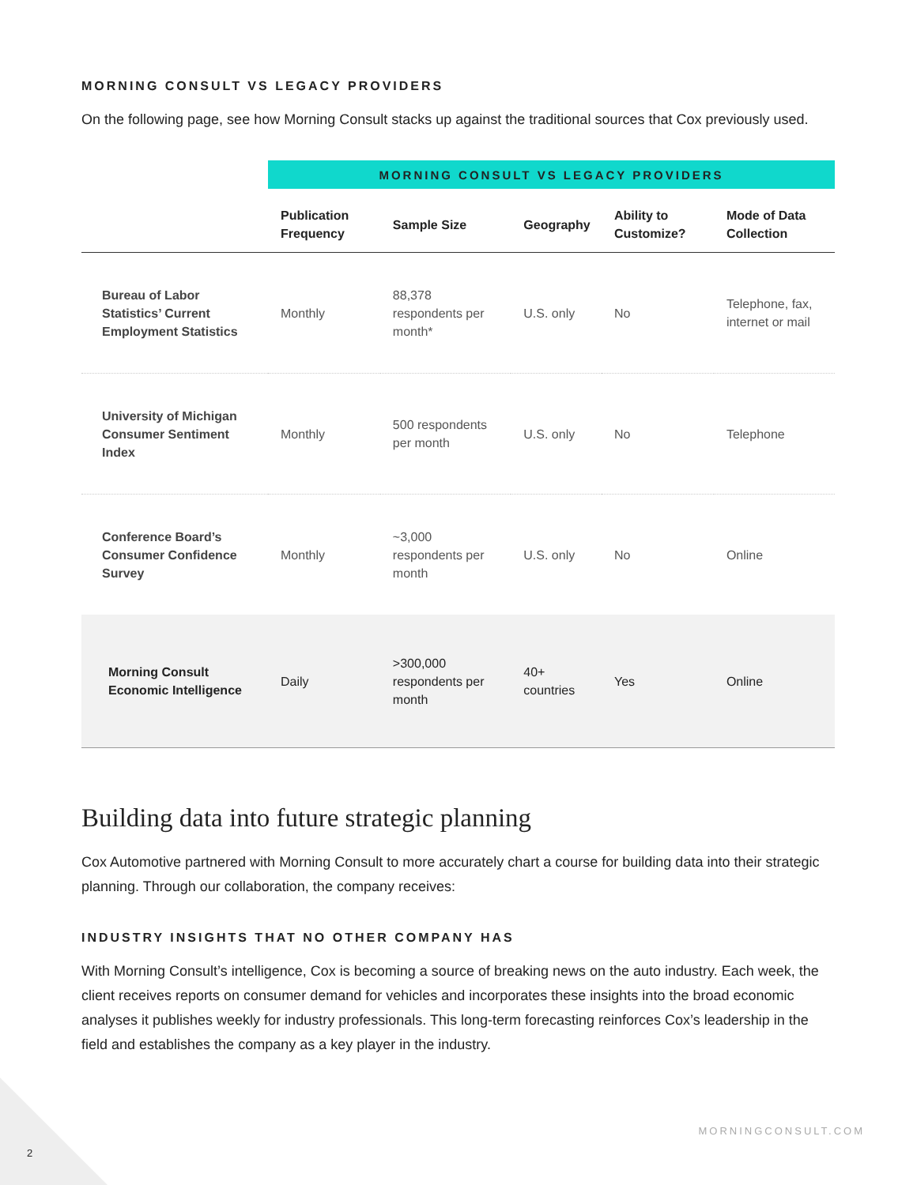MORNING CONSULT VS LEGACY PROVIDERS
On the following page, see how Morning Consult stacks up against the traditional sources that Cox previously used.
| | MORNING CONSULT VS LEGACY PROVIDERS | | | | |
| --- | --- | --- | --- | --- | --- |
| | Publication Frequency | Sample Size | Geography | Ability to Customize? | Mode of Data Collection |
| Bureau of Labor Statistics’ Current Employment Statistics | Monthly | 88,378 respondents per month* | U.S. only | No | Telephone, fax, internet or mail |
| University of Michigan Consumer Sentiment Index | Monthly | 500 respondents per month | U.S. only | No | Telephone |
| Conference Board’s Consumer Confidence Survey | Monthly | ~3,000 respondents per month | U.S. only | No | Online |
| Morning Consult Economic Intelligence | Daily | >300,000 respondents per month | 40+ countries | Yes | Online |
Building data into future strategic planning
Cox Automotive partnered with Morning Consult to more accurately chart a course for building data into their strategic planning. Through our collaboration, the company receives:
INDUSTRY INSIGHTS THAT NO OTHER COMPANY HAS
With Morning Consult’s intelligence, Cox is becoming a source of breaking news on the auto industry. Each week, the client receives reports on consumer demand for vehicles and incorporates these insights into the broad economic analyses it publishes weekly for industry professionals. This long-term forecasting reinforces Cox’s leadership in the field and establishes the company as a key player in the industry.
MORNINGCONSULT.COM
2